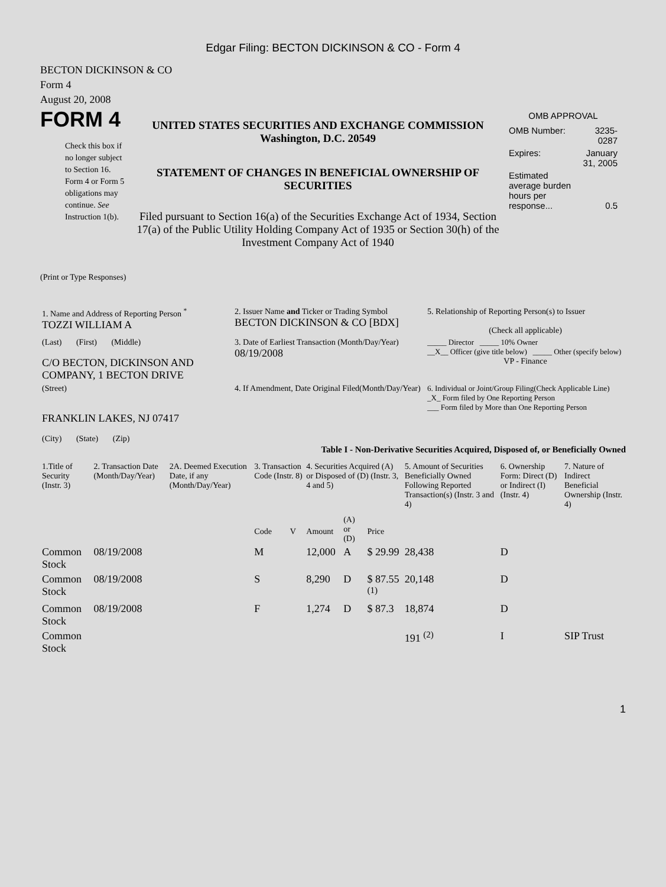Edgar Filing: BECTON DICKINSON & CO - Form 4
BECTON DICKINSON & CO
Form 4
August 20, 2008
FORM 4
Check this box if no longer subject to Section 16. Form 4 or Form 5 obligations may continue. See Instruction 1(b).
UNITED STATES SECURITIES AND EXCHANGE COMMISSION
Washington, D.C. 20549
STATEMENT OF CHANGES IN BENEFICIAL OWNERSHIP OF SECURITIES
Filed pursuant to Section 16(a) of the Securities Exchange Act of 1934, Section 17(a) of the Public Utility Holding Company Act of 1935 or Section 30(h) of the Investment Company Act of 1940
OMB APPROVAL
| OMB Number: | 3235-0287 |
| Expires: | January 31, 2005 |
| Estimated average burden hours per response... | 0.5 |
(Print or Type Responses)
| 1. Name and Address of Reporting Person <sup>*</sup> TOZZI WILLIAM A | 2. Issuer Name and Ticker or Trading Symbol BECTON DICKINSON & CO [BDX] | 5. Relationship of Reporting Person(s) to Issuer (Check all applicable) |
| (Last) (First) (Middle) C/O BECTON, DICKINSON AND COMPANY, 1 BECTON DRIVE | 3. Date of Earliest Transaction (Month/Day/Year) 08/19/2008 | _____ Director _____ 10% Owner __X__ Officer (give title below) _____ Other (specify below) VP - Finance |
| (Street) FRANKLIN LAKES, NJ 07417 (City) (State) (Zip) | 4. If Amendment, Date Original Filed(Month/Day/Year) | 6. Individual or Joint/Group Filing(Check Applicable Line) _X_ Form filed by One Reporting Person ___ Form filed by More than One Reporting Person |
Table I - Non-Derivative Securities Acquired, Disposed of, or Beneficially Owned
| 1.Title of Security (Instr. 3) | 2. Transaction Date (Month/Day/Year) | 2A. Deemed Execution Date, if any (Month/Day/Year) | 3. Transaction Code (Instr. 8) | | 4. Securities Acquired (A) or Disposed of (D) (Instr. 3, 4 and 5) | | | 5. Amount of Securities Beneficially Owned Following Reported Transaction(s) (Instr. 3 and 4) | 6. Ownership Form: Direct (D) or Indirect (I) (Instr. 4) | 7. Nature of Indirect Beneficial Ownership (Instr. 4) |
| --- | --- | --- | --- | --- | --- | --- | --- | --- | --- | --- |
| | | | Code | V | Amount | (A) or (D) | Price | | | |
| Common Stock | 08/19/2008 | | M | | 12,000 | A | $ 29.99 | 28,438 | D | |
| Common Stock | 08/19/2008 | | S | | 8,290 | D | $ 87.55 <sup>(1)</sup> | 20,148 | D | |
| Common Stock | 08/19/2008 | | F | | 1,274 | D | $ 87.3 | 18,874 | D | |
| Common Stock | | | | | | | | 191 <sup>(2)</sup> | I | SIP Trust |
1